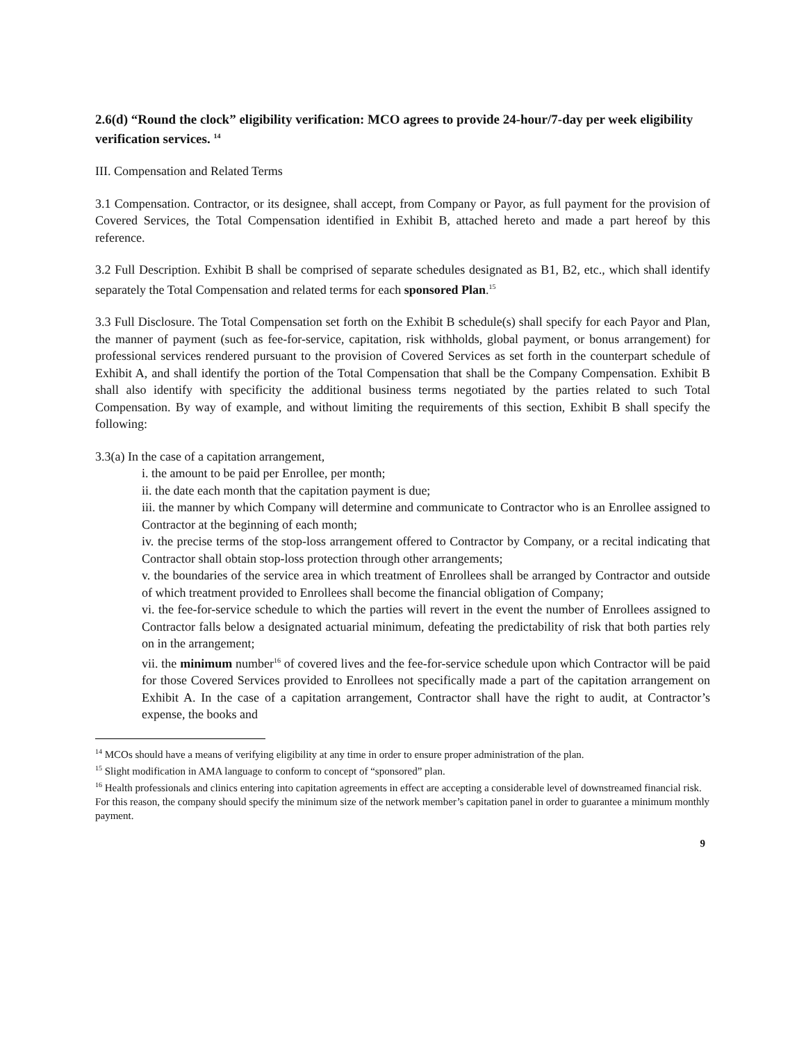2.6(d) “Round the clock” eligibility verification: MCO agrees to provide 24-hour/7-day per week eligibility verification services. <sup>14</sup>
III. Compensation and Related Terms
3.1 Compensation. Contractor, or its designee, shall accept, from Company or Payor, as full payment for the provision of Covered Services, the Total Compensation identified in Exhibit B, attached hereto and made a part hereof by this reference.
3.2 Full Description. Exhibit B shall be comprised of separate schedules designated as B1, B2, etc., which shall identify separately the Total Compensation and related terms for each sponsored Plan.<sup>15</sup>
3.3 Full Disclosure. The Total Compensation set forth on the Exhibit B schedule(s) shall specify for each Payor and Plan, the manner of payment (such as fee-for-service, capitation, risk withholds, global payment, or bonus arrangement) for professional services rendered pursuant to the provision of Covered Services as set forth in the counterpart schedule of Exhibit A, and shall identify the portion of the Total Compensation that shall be the Company Compensation. Exhibit B shall also identify with specificity the additional business terms negotiated by the parties related to such Total Compensation. By way of example, and without limiting the requirements of this section, Exhibit B shall specify the following:
3.3(a) In the case of a capitation arrangement,
i. the amount to be paid per Enrollee, per month;
ii. the date each month that the capitation payment is due;
iii. the manner by which Company will determine and communicate to Contractor who is an Enrollee assigned to Contractor at the beginning of each month;
iv. the precise terms of the stop-loss arrangement offered to Contractor by Company, or a recital indicating that Contractor shall obtain stop-loss protection through other arrangements;
v. the boundaries of the service area in which treatment of Enrollees shall be arranged by Contractor and outside of which treatment provided to Enrollees shall become the financial obligation of Company;
vi. the fee-for-service schedule to which the parties will revert in the event the number of Enrollees assigned to Contractor falls below a designated actuarial minimum, defeating the predictability of risk that both parties rely on in the arrangement;
vii. the minimum number<sup>16</sup> of covered lives and the fee-for-service schedule upon which Contractor will be paid for those Covered Services provided to Enrollees not specifically made a part of the capitation arrangement on Exhibit A. In the case of a capitation arrangement, Contractor shall have the right to audit, at Contractor’s expense, the books and
<sup>14</sup> MCOs should have a means of verifying eligibility at any time in order to ensure proper administration of the plan.
<sup>15</sup> Slight modification in AMA language to conform to concept of “sponsored” plan.
<sup>16</sup> Health professionals and clinics entering into capitation agreements in effect are accepting a considerable level of downstreamed financial risk. For this reason, the company should specify the minimum size of the network member’s capitation panel in order to guarantee a minimum monthly payment.
9